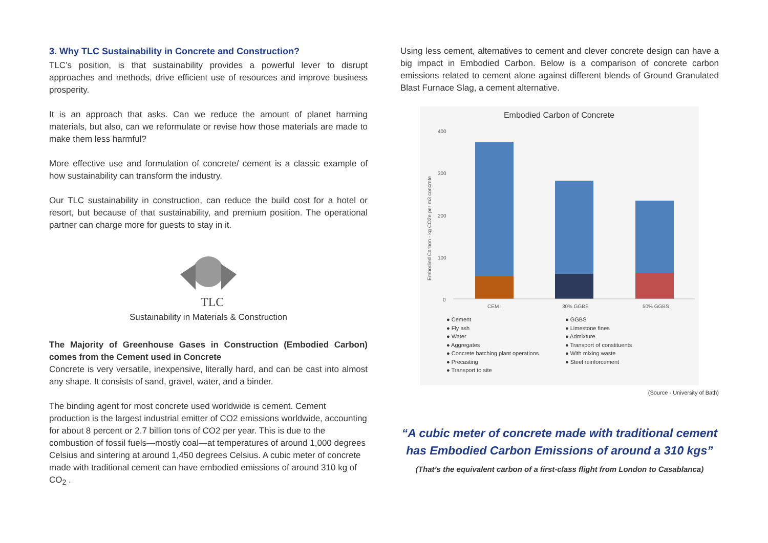3. Why TLC Sustainability in Concrete and Construction?
TLC’s position, is that sustainability provides a powerful lever to disrupt approaches and methods, drive efficient use of resources and improve business prosperity.
It is an approach that asks. Can we reduce the amount of planet harming materials, but also, can we reformulate or revise how those materials are made to make them less harmful?
More effective use and formulation of concrete/ cement is a classic example of how sustainability can transform the industry.
Our TLC sustainability in construction, can reduce the build cost for a hotel or resort, but because of that sustainability, and premium position. The operational partner can charge more for guests to stay in it.
TLC
Sustainability in Materials & Construction
The Majority of Greenhouse Gases in Construction (Embodied Carbon) comes from the Cement used in Concrete
Concrete is very versatile, inexpensive, literally hard, and can be cast into almost any shape. It consists of sand, gravel, water, and a binder.
The binding agent for most concrete used worldwide is cement. Cement production is the largest industrial emitter of CO2 emissions worldwide, accounting for about 8 percent or 2.7 billion tons of CO2 per year. This is due to the combustion of fossil fuels—mostly coal—at temperatures of around 1,000 degrees Celsius and sintering at around 1,450 degrees Celsius. A cubic meter of concrete made with traditional cement can have embodied emissions of around 310 kg of CO<sub>2</sub> .
Using less cement, alternatives to cement and clever concrete design can have a big impact in Embodied Carbon. Below is a comparison of concrete carbon emissions related to cement alone against different blends of Ground Granulated Blast Furnace Slag, a cement alternative.
Embodied Carbon of Concrete
Embodied Carbon - kg CO2e per m3 concrete
400
300
200
100
0
CEM I
30% GGBS
50% GGBS
● Cement
● Fly ash
● Water
● Aggregates
● Concrete batching plant operations
● Precasting
● Transport to site
● GGBS
● Limestone fines
● Admixture
● Transport of constituents
● With mixing waste
● Steel reinforcement
(Source - University of Bath)
“A cubic meter of concrete made with traditional cement has Embodied Carbon Emissions of around a 310 kgs”
(That’s the equivalent carbon of a first-class flight from London to Casablanca)